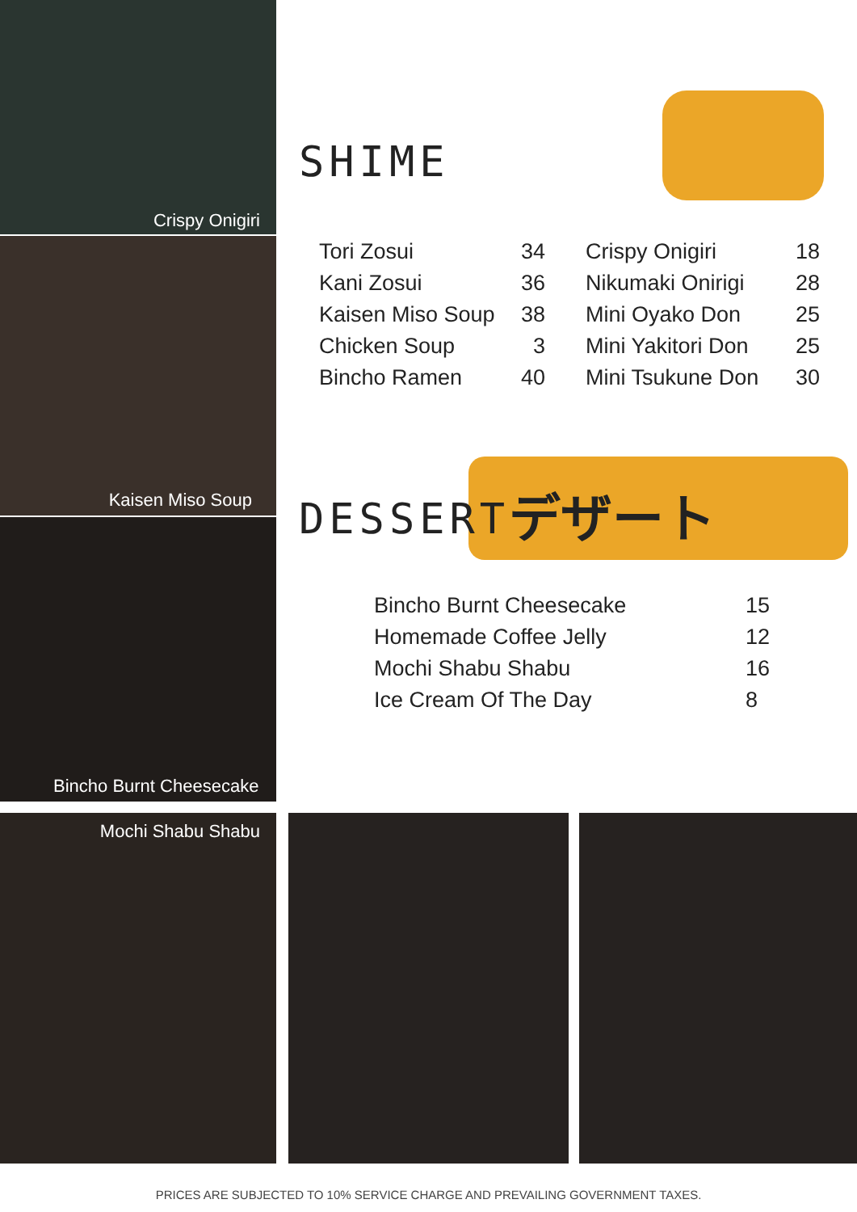Crispy Onigiri
Kaisen Miso Soup
Bincho Burnt Cheesecake
Mochi Shabu Shabu
デザート
SHIME
| Tori Zosui | 34 |
| Kani Zosui | 36 |
| Kaisen Miso Soup | 38 |
| Chicken Soup | 3 |
| Bincho Ramen | 40 |
| Crispy Onigiri | 18 |
| Nikumaki Onirigi | 28 |
| Mini Oyako Don | 25 |
| Mini Yakitori Don | 25 |
| Mini Tsukune Don | 30 |
DESSERT
| Bincho Burnt Cheesecake | 15 |
| Homemade Coffee Jelly | 12 |
| Mochi Shabu Shabu | 16 |
| Ice Cream Of The Day | 8 |
PRICES ARE SUBJECTED TO 10% SERVICE CHARGE AND PREVAILING GOVERNMENT TAXES.